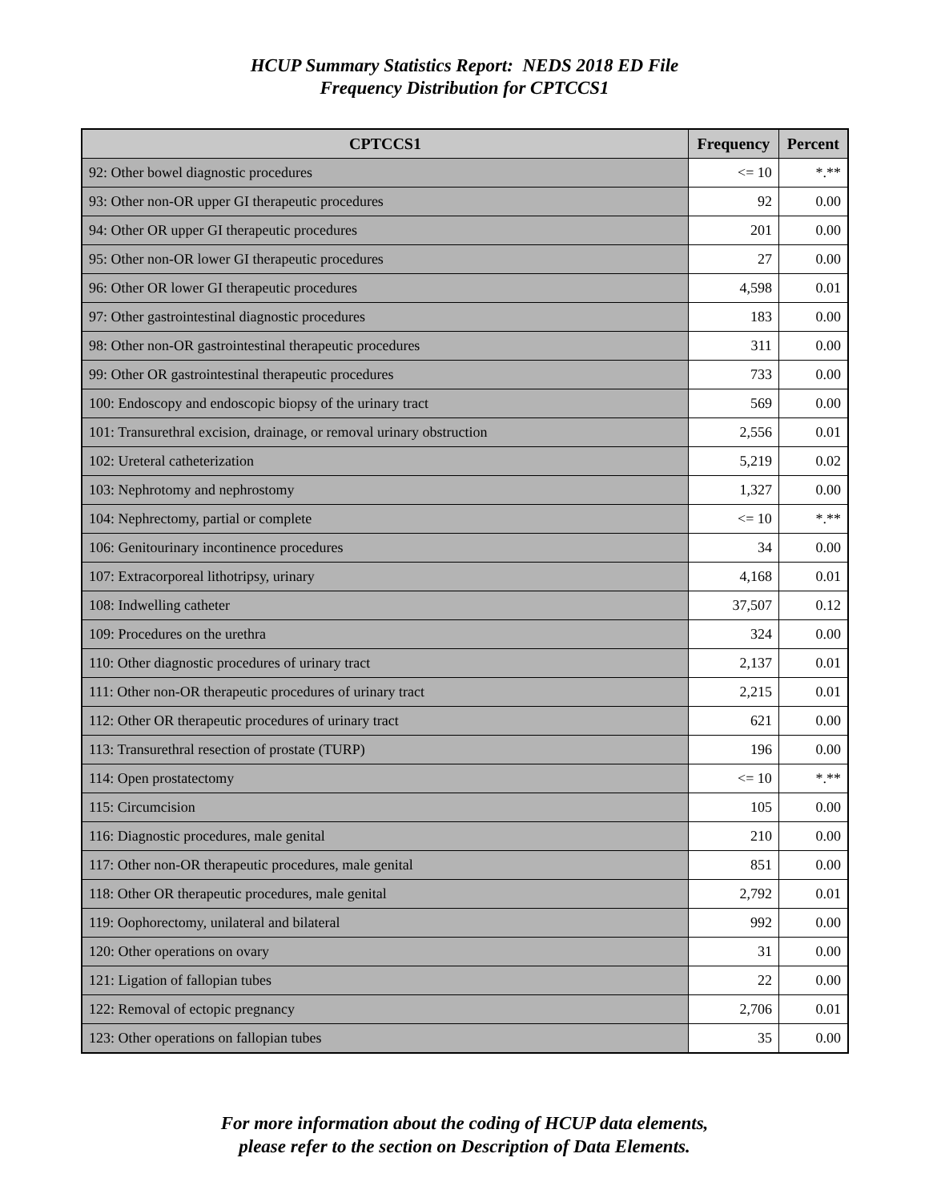HCUP Summary Statistics Report: NEDS 2018 ED File
Frequency Distribution for CPTCCS1
| CPTCCS1 | Frequency | Percent |
| --- | --- | --- |
| 92: Other bowel diagnostic procedures | <= 10 | *.** |
| 93: Other non-OR upper GI therapeutic procedures | 92 | 0.00 |
| 94: Other OR upper GI therapeutic procedures | 201 | 0.00 |
| 95: Other non-OR lower GI therapeutic procedures | 27 | 0.00 |
| 96: Other OR lower GI therapeutic procedures | 4,598 | 0.01 |
| 97: Other gastrointestinal diagnostic procedures | 183 | 0.00 |
| 98: Other non-OR gastrointestinal therapeutic procedures | 311 | 0.00 |
| 99: Other OR gastrointestinal therapeutic procedures | 733 | 0.00 |
| 100: Endoscopy and endoscopic biopsy of the urinary tract | 569 | 0.00 |
| 101: Transurethral excision, drainage, or removal urinary obstruction | 2,556 | 0.01 |
| 102: Ureteral catheterization | 5,219 | 0.02 |
| 103: Nephrotomy and nephrostomy | 1,327 | 0.00 |
| 104: Nephrectomy, partial or complete | <= 10 | *.** |
| 106: Genitourinary incontinence procedures | 34 | 0.00 |
| 107: Extracorporeal lithotripsy, urinary | 4,168 | 0.01 |
| 108: Indwelling catheter | 37,507 | 0.12 |
| 109: Procedures on the urethra | 324 | 0.00 |
| 110: Other diagnostic procedures of urinary tract | 2,137 | 0.01 |
| 111: Other non-OR therapeutic procedures of urinary tract | 2,215 | 0.01 |
| 112: Other OR therapeutic procedures of urinary tract | 621 | 0.00 |
| 113: Transurethral resection of prostate (TURP) | 196 | 0.00 |
| 114: Open prostatectomy | <= 10 | *.** |
| 115: Circumcision | 105 | 0.00 |
| 116: Diagnostic procedures, male genital | 210 | 0.00 |
| 117: Other non-OR therapeutic procedures, male genital | 851 | 0.00 |
| 118: Other OR therapeutic procedures, male genital | 2,792 | 0.01 |
| 119: Oophorectomy, unilateral and bilateral | 992 | 0.00 |
| 120: Other operations on ovary | 31 | 0.00 |
| 121: Ligation of fallopian tubes | 22 | 0.00 |
| 122: Removal of ectopic pregnancy | 2,706 | 0.01 |
| 123: Other operations on fallopian tubes | 35 | 0.00 |
For more information about the coding of HCUP data elements,
please refer to the section on Description of Data Elements.